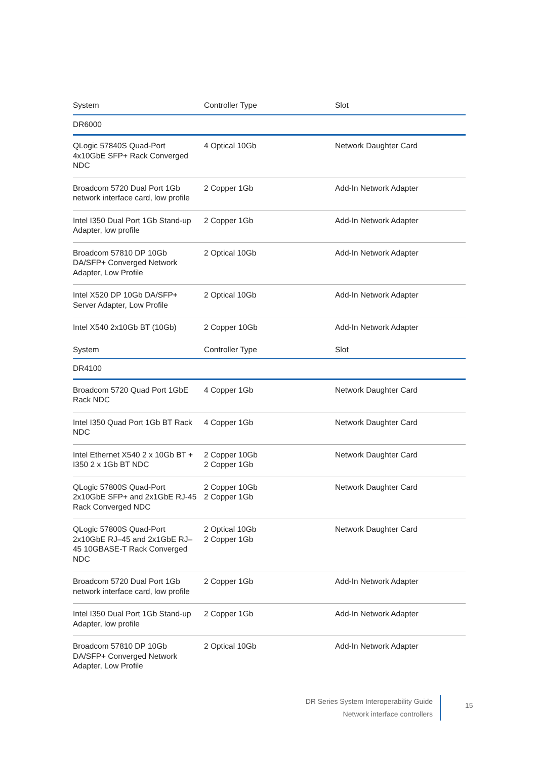| System | Controller Type | Slot |
| --- | --- | --- |
| DR6000 | | |
| QLogic 57840S Quad-Port 4x10GbE SFP+ Rack Converged NDC | 4 Optical 10Gb | Network Daughter Card |
| Broadcom 5720 Dual Port 1Gb network interface card, low profile | 2 Copper 1Gb | Add-In Network Adapter |
| Intel I350 Dual Port 1Gb Stand-up Adapter, low profile | 2 Copper 1Gb | Add-In Network Adapter |
| Broadcom 57810 DP 10Gb DA/SFP+ Converged Network Adapter, Low Profile | 2 Optical 10Gb | Add-In Network Adapter |
| Intel X520 DP 10Gb DA/SFP+ Server Adapter, Low Profile | 2 Optical 10Gb | Add-In Network Adapter |
| Intel X540 2x10Gb BT (10Gb) | 2 Copper 10Gb | Add-In Network Adapter |
| System | Controller Type | Slot |
| DR4100 | | |
| Broadcom 5720 Quad Port 1GbE Rack NDC | 4 Copper 1Gb | Network Daughter Card |
| Intel I350 Quad Port 1Gb BT Rack NDC | 4 Copper 1Gb | Network Daughter Card |
| Intel Ethernet X540 2 x 10Gb BT + I350 2 x 1Gb BT NDC | 2 Copper 10Gb 2 Copper 1Gb | Network Daughter Card |
| QLogic 57800S Quad-Port 2x10GbE SFP+ and 2x1GbE RJ-45 Rack Converged NDC | 2 Copper 10Gb 2 Copper 1Gb | Network Daughter Card |
| QLogic 57800S Quad-Port 2x10GbE RJ–45 and 2x1GbE RJ–45 10GBASE-T Rack Converged NDC | 2 Optical 10Gb 2 Copper 1Gb | Network Daughter Card |
| Broadcom 5720 Dual Port 1Gb network interface card, low profile | 2 Copper 1Gb | Add-In Network Adapter |
| Intel I350 Dual Port 1Gb Stand-up Adapter, low profile | 2 Copper 1Gb | Add-In Network Adapter |
| Broadcom 57810 DP 10Gb DA/SFP+ Converged Network Adapter, Low Profile | 2 Optical 10Gb | Add-In Network Adapter |
DR Series System Interoperability Guide
Network interface controllers
15